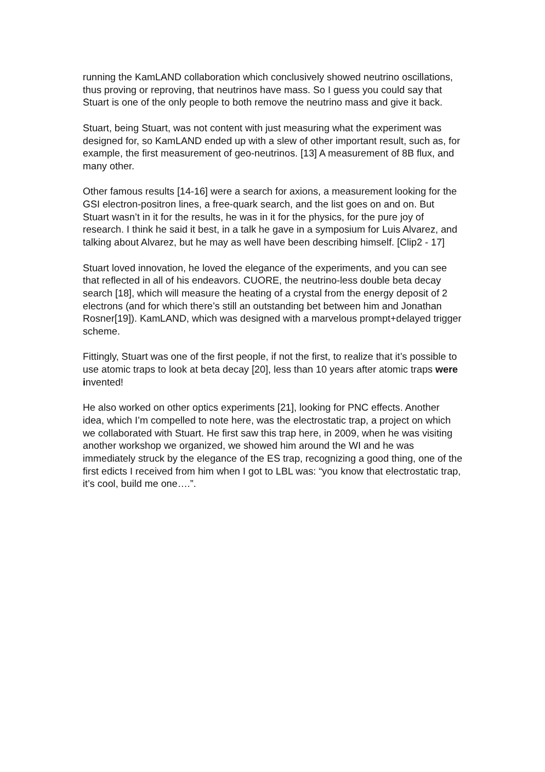running the KamLAND collaboration which conclusively showed neutrino oscillations, thus proving or reproving, that neutrinos have mass. So I guess you could say that Stuart is one of the only people to both remove the neutrino mass and give it back.
Stuart, being Stuart, was not content with just measuring what the experiment was designed for, so KamLAND ended up with a slew of other important result, such as, for example, the first measurement of geo-neutrinos. [13] A measurement of 8B flux, and many other.
Other famous results [14-16] were a search for axions, a measurement looking for the GSI electron-positron lines, a free-quark search, and the list goes on and on. But Stuart wasn’t in it for the results, he was in it for the physics, for the pure joy of research. I think he said it best, in a talk he gave in a symposium for Luis Alvarez, and talking about Alvarez, but he may as well have been describing himself. [Clip2 - 17]
Stuart loved innovation, he loved the elegance of the experiments, and you can see that reflected in all of his endeavors. CUORE, the neutrino-less double beta decay search [18], which will measure the heating of a crystal from the energy deposit of 2 electrons (and for which there’s still an outstanding bet between him and Jonathan Rosner[19]). KamLAND, which was designed with a marvelous prompt+delayed trigger scheme.
Fittingly, Stuart was one of the first people, if not the first, to realize that it’s possible to use atomic traps to look at beta decay [20], less than 10 years after atomic traps were invented!
He also worked on other optics experiments [21], looking for PNC effects. Another idea, which I’m compelled to note here, was the electrostatic trap, a project on which we collaborated with Stuart. He first saw this trap here, in 2009, when he was visiting another workshop we organized, we showed him around the WI and he was immediately struck by the elegance of the ES trap, recognizing a good thing, one of the first edicts I received from him when I got to LBL was: “you know that electrostatic trap, it’s cool, build me one….”.